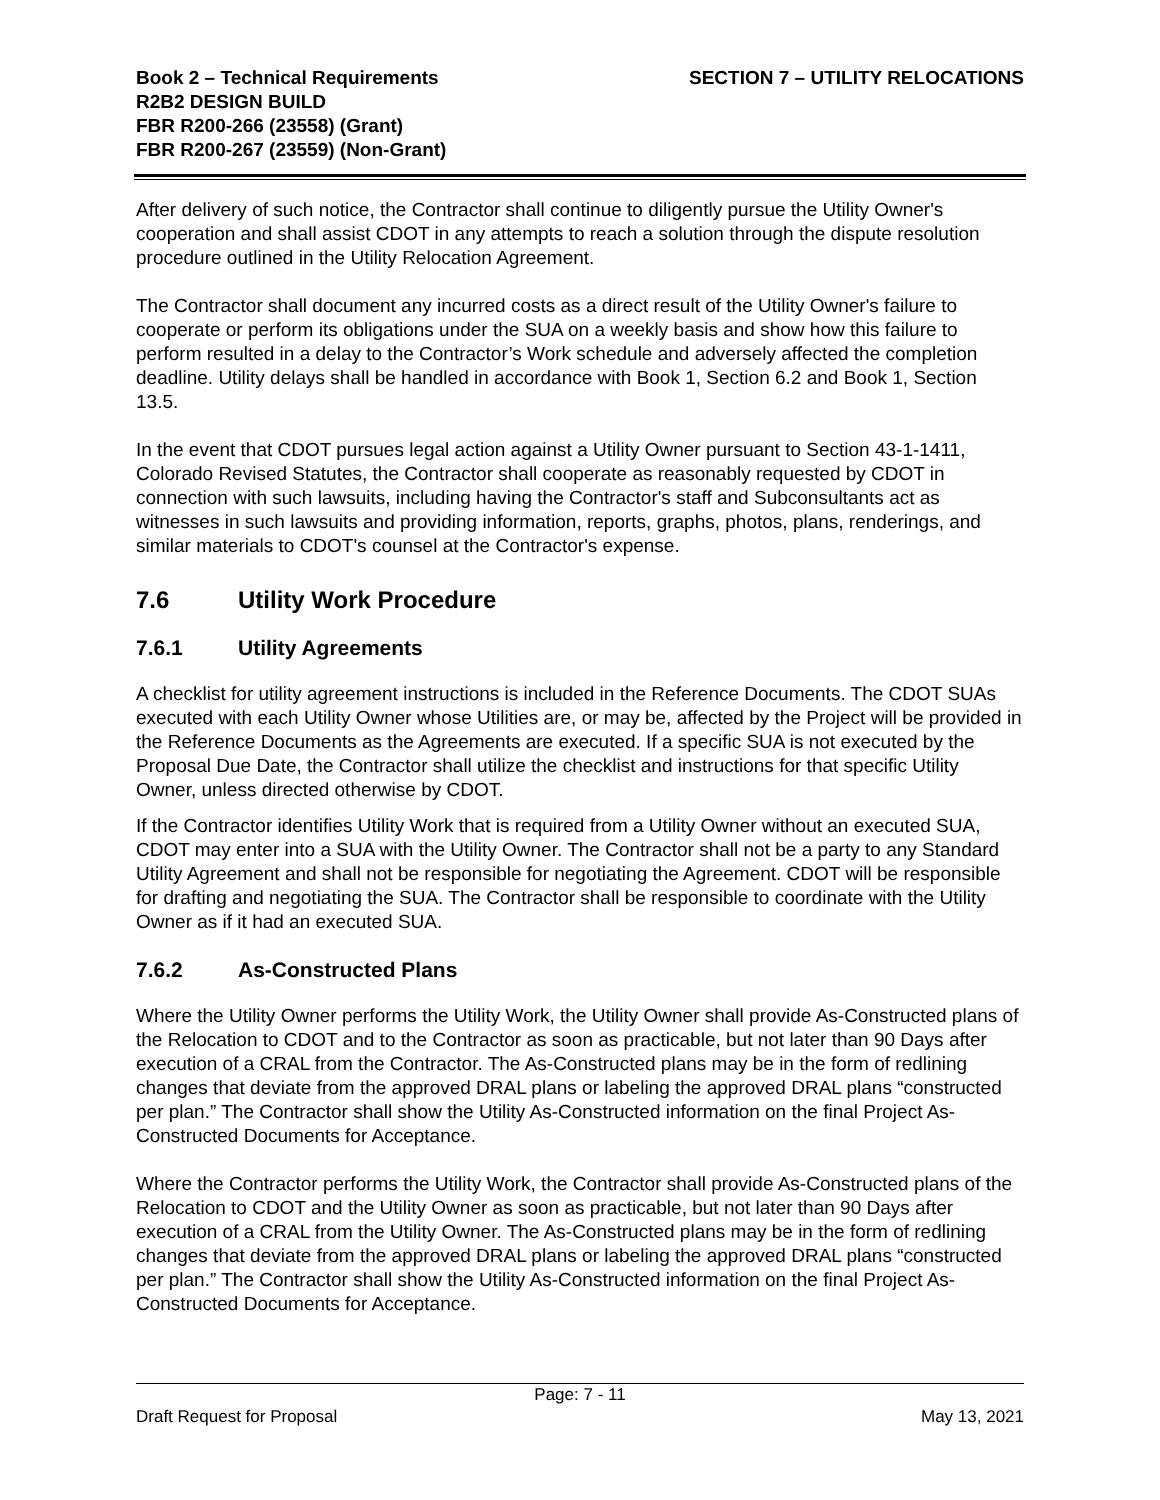Book 2 – Technical Requirements
R2B2 DESIGN BUILD
FBR R200-266 (23558) (Grant)
FBR R200-267 (23559) (Non-Grant)
SECTION 7 – UTILITY RELOCATIONS
After delivery of such notice, the Contractor shall continue to diligently pursue the Utility Owner's cooperation and shall assist CDOT in any attempts to reach a solution through the dispute resolution procedure outlined in the Utility Relocation Agreement.
The Contractor shall document any incurred costs as a direct result of the Utility Owner's failure to cooperate or perform its obligations under the SUA on a weekly basis and show how this failure to perform resulted in a delay to the Contractor’s Work schedule and adversely affected the completion deadline. Utility delays shall be handled in accordance with Book 1, Section 6.2 and Book 1, Section 13.5.
In the event that CDOT pursues legal action against a Utility Owner pursuant to Section 43-1-1411, Colorado Revised Statutes, the Contractor shall cooperate as reasonably requested by CDOT in connection with such lawsuits, including having the Contractor's staff and Subconsultants act as witnesses in such lawsuits and providing information, reports, graphs, photos, plans, renderings, and similar materials to CDOT's counsel at the Contractor's expense.
7.6 Utility Work Procedure
7.6.1 Utility Agreements
A checklist for utility agreement instructions is included in the Reference Documents. The CDOT SUAs executed with each Utility Owner whose Utilities are, or may be, affected by the Project will be provided in the Reference Documents as the Agreements are executed. If a specific SUA is not executed by the Proposal Due Date, the Contractor shall utilize the checklist and instructions for that specific Utility Owner, unless directed otherwise by CDOT.
If the Contractor identifies Utility Work that is required from a Utility Owner without an executed SUA, CDOT may enter into a SUA with the Utility Owner. The Contractor shall not be a party to any Standard Utility Agreement and shall not be responsible for negotiating the Agreement. CDOT will be responsible for drafting and negotiating the SUA. The Contractor shall be responsible to coordinate with the Utility Owner as if it had an executed SUA.
7.6.2 As-Constructed Plans
Where the Utility Owner performs the Utility Work, the Utility Owner shall provide As-Constructed plans of the Relocation to CDOT and to the Contractor as soon as practicable, but not later than 90 Days after execution of a CRAL from the Contractor. The As-Constructed plans may be in the form of redlining changes that deviate from the approved DRAL plans or labeling the approved DRAL plans “constructed per plan.” The Contractor shall show the Utility As-Constructed information on the final Project As-Constructed Documents for Acceptance.
Where the Contractor performs the Utility Work, the Contractor shall provide As-Constructed plans of the Relocation to CDOT and the Utility Owner as soon as practicable, but not later than 90 Days after execution of a CRAL from the Utility Owner. The As-Constructed plans may be in the form of redlining changes that deviate from the approved DRAL plans or labeling the approved DRAL plans “constructed per plan.” The Contractor shall show the Utility As-Constructed information on the final Project As-Constructed Documents for Acceptance.
Page: 7 - 11
Draft Request for Proposal May 13, 2021